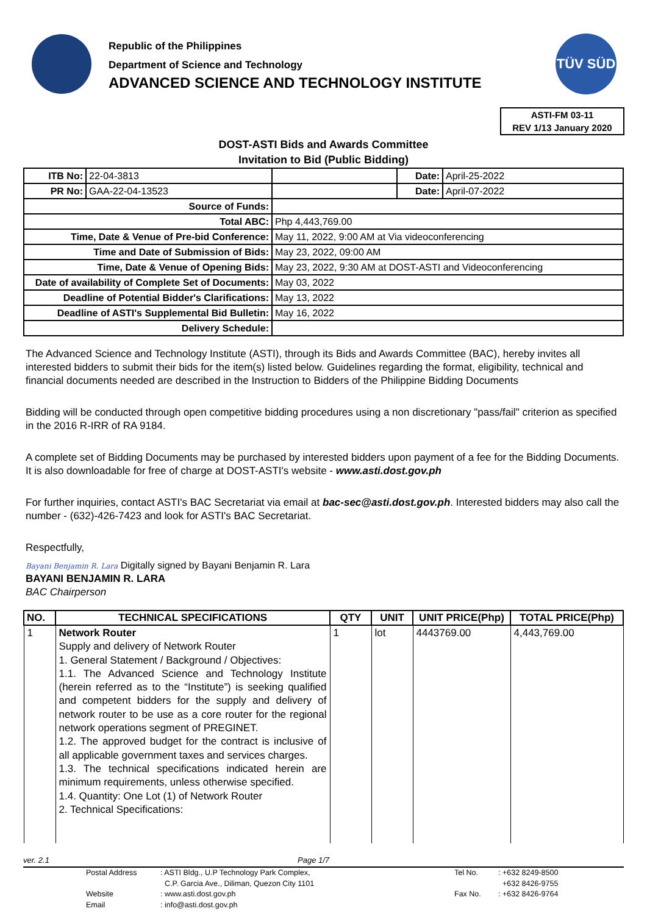Republic of the Philippines
Department of Science and Technology
ADVANCED SCIENCE AND TECHNOLOGY INSTITUTE
TÜV SÜD
ASTI-FM 03-11
REV 1/13 January 2020
DOST-ASTI Bids and Awards Committee
Invitation to Bid (Public Bidding)
| ITB No: | 22-04-3813 | | Date: | April-25-2022 |
| PR No: | GAA-22-04-13523 | | Date: | April-07-2022 |
| Source of Funds: | | | | |
| Total ABC: | | Php 4,443,769.00 | | |
| Time, Date & Venue of Pre-bid Conference: | | May 11, 2022, 9:00 AM at Via videoconferencing | | |
| Time and Date of Submission of Bids: | | May 23, 2022, 09:00 AM | | |
| Time, Date & Venue of Opening Bids: | | May 23, 2022, 9:30 AM at DOST-ASTI and Videoconferencing | | |
| Date of availability of Complete Set of Documents: | | May 03, 2022 | | |
| Deadline of Potential Bidder's Clarifications: | | May 13, 2022 | | |
| Deadline of ASTI's Supplemental Bid Bulletin: | | May 16, 2022 | | |
| Delivery Schedule: | | | | |
The Advanced Science and Technology Institute (ASTI), through its Bids and Awards Committee (BAC), hereby invites all interested bidders to submit their bids for the item(s) listed below. Guidelines regarding the format, eligibility, technical and financial documents needed are described in the Instruction to Bidders of the Philippine Bidding Documents
Bidding will be conducted through open competitive bidding procedures using a non discretionary "pass/fail" criterion as specified in the 2016 R-IRR of RA 9184.
A complete set of Bidding Documents may be purchased by interested bidders upon payment of a fee for the Bidding Documents. It is also downloadable for free of charge at DOST-ASTI's website - www.asti.dost.gov.ph
For further inquiries, contact ASTI's BAC Secretariat via email at bac-sec@asti.dost.gov.ph. Interested bidders may also call the number - (632)-426-7423 and look for ASTI's BAC Secretariat.
Respectfully,
Bayani Benjamin R. Lara Digitally signed by Bayani Benjamin R. Lara
BAYANI BENJAMIN R. LARA
BAC Chairperson
| NO. | TECHNICAL SPECIFICATIONS | QTY | UNIT | UNIT PRICE(Php) | TOTAL PRICE(Php) |
| --- | --- | --- | --- | --- | --- |
| 1 | Network Router Supply and delivery of Network Router 1. General Statement / Background / Objectives: 1.1. The Advanced Science and Technology Institute (herein referred as to the “Institute”) is seeking qualified and competent bidders for the supply and delivery of network router to be use as a core router for the regional network operations segment of PREGINET. 1.2. The approved budget for the contract is inclusive of all applicable government taxes and services charges. 1.3. The technical specifications indicated herein are minimum requirements, unless otherwise specified. 1.4. Quantity: One Lot (1) of Network Router 2. Technical Specifications: | 1 | lot | 4443769.00 | 4,443,769.00 |
ver. 2.1 Page 1/7
| | Postal Address | : ASTI Bldg., U.P Technology Park Complex, | Tel No. | : +632 8249-8500 |
| | | C.P. Garcia Ave., Diliman, Quezon City 1101 | | +632 8426-9755 |
| | Website | : www.asti.dost.gov.ph | Fax No. | : +632 8426-9764 |
| | Email | : info@asti.dost.gov.ph | | |